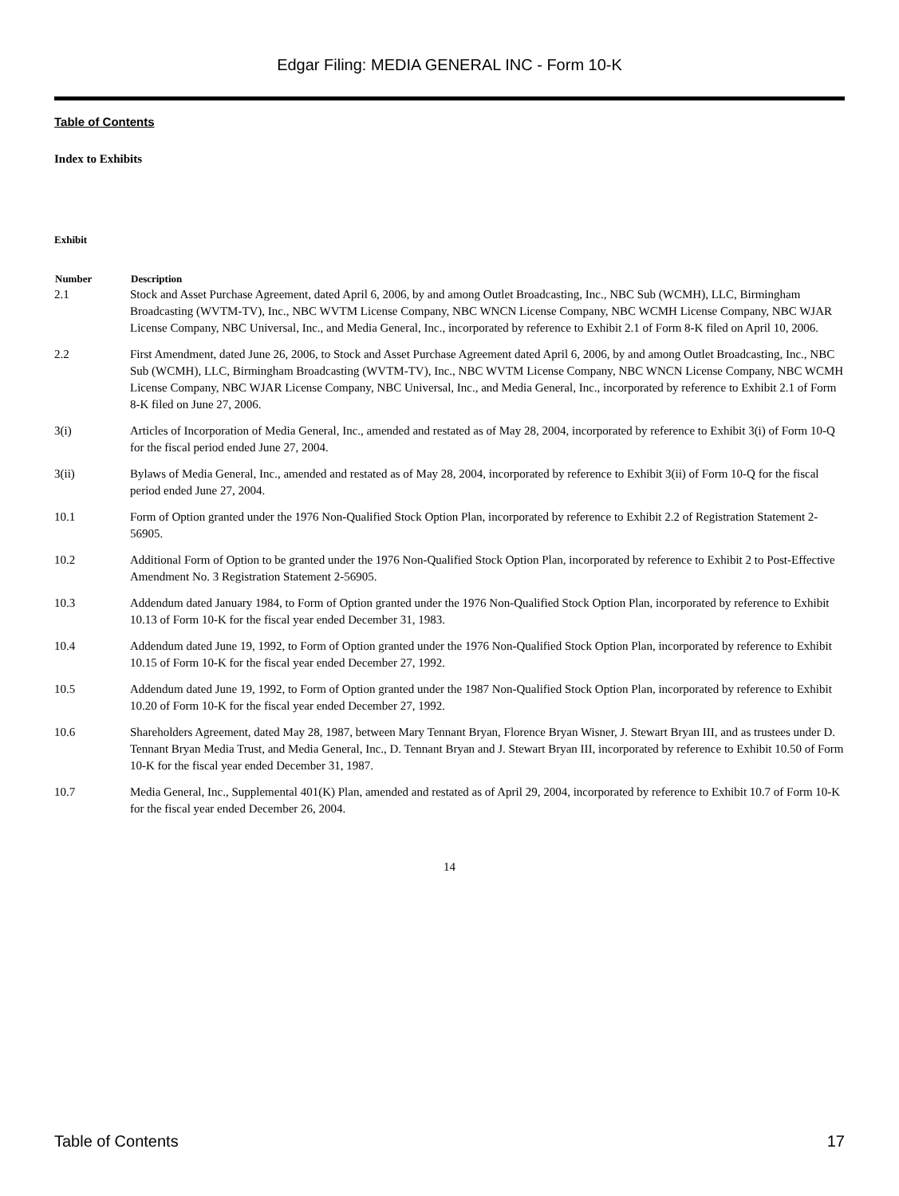Edgar Filing: MEDIA GENERAL INC - Form 10-K
Table of Contents
Index to Exhibits
Exhibit
| Number | Description |
| --- | --- |
| 2.1 | Stock and Asset Purchase Agreement, dated April 6, 2006, by and among Outlet Broadcasting, Inc., NBC Sub (WCMH), LLC, Birmingham Broadcasting (WVTM-TV), Inc., NBC WVTM License Company, NBC WNCN License Company, NBC WCMH License Company, NBC WJAR License Company, NBC Universal, Inc., and Media General, Inc., incorporated by reference to Exhibit 2.1 of Form 8-K filed on April 10, 2006. |
| 2.2 | First Amendment, dated June 26, 2006, to Stock and Asset Purchase Agreement dated April 6, 2006, by and among Outlet Broadcasting, Inc., NBC Sub (WCMH), LLC, Birmingham Broadcasting (WVTM-TV), Inc., NBC WVTM License Company, NBC WNCN License Company, NBC WCMH License Company, NBC WJAR License Company, NBC Universal, Inc., and Media General, Inc., incorporated by reference to Exhibit 2.1 of Form 8-K filed on June 27, 2006. |
| 3(i) | Articles of Incorporation of Media General, Inc., amended and restated as of May 28, 2004, incorporated by reference to Exhibit 3(i) of Form 10-Q for the fiscal period ended June 27, 2004. |
| 3(ii) | Bylaws of Media General, Inc., amended and restated as of May 28, 2004, incorporated by reference to Exhibit 3(ii) of Form 10-Q for the fiscal period ended June 27, 2004. |
| 10.1 | Form of Option granted under the 1976 Non-Qualified Stock Option Plan, incorporated by reference to Exhibit 2.2 of Registration Statement 2-56905. |
| 10.2 | Additional Form of Option to be granted under the 1976 Non-Qualified Stock Option Plan, incorporated by reference to Exhibit 2 to Post-Effective Amendment No. 3 Registration Statement 2-56905. |
| 10.3 | Addendum dated January 1984, to Form of Option granted under the 1976 Non-Qualified Stock Option Plan, incorporated by reference to Exhibit 10.13 of Form 10-K for the fiscal year ended December 31, 1983. |
| 10.4 | Addendum dated June 19, 1992, to Form of Option granted under the 1976 Non-Qualified Stock Option Plan, incorporated by reference to Exhibit 10.15 of Form 10-K for the fiscal year ended December 27, 1992. |
| 10.5 | Addendum dated June 19, 1992, to Form of Option granted under the 1987 Non-Qualified Stock Option Plan, incorporated by reference to Exhibit 10.20 of Form 10-K for the fiscal year ended December 27, 1992. |
| 10.6 | Shareholders Agreement, dated May 28, 1987, between Mary Tennant Bryan, Florence Bryan Wisner, J. Stewart Bryan III, and as trustees under D. Tennant Bryan Media Trust, and Media General, Inc., D. Tennant Bryan and J. Stewart Bryan III, incorporated by reference to Exhibit 10.50 of Form 10-K for the fiscal year ended December 31, 1987. |
| 10.7 | Media General, Inc., Supplemental 401(K) Plan, amended and restated as of April 29, 2004, incorporated by reference to Exhibit 10.7 of Form 10-K for the fiscal year ended December 26, 2004. |
14
Table of Contents 17